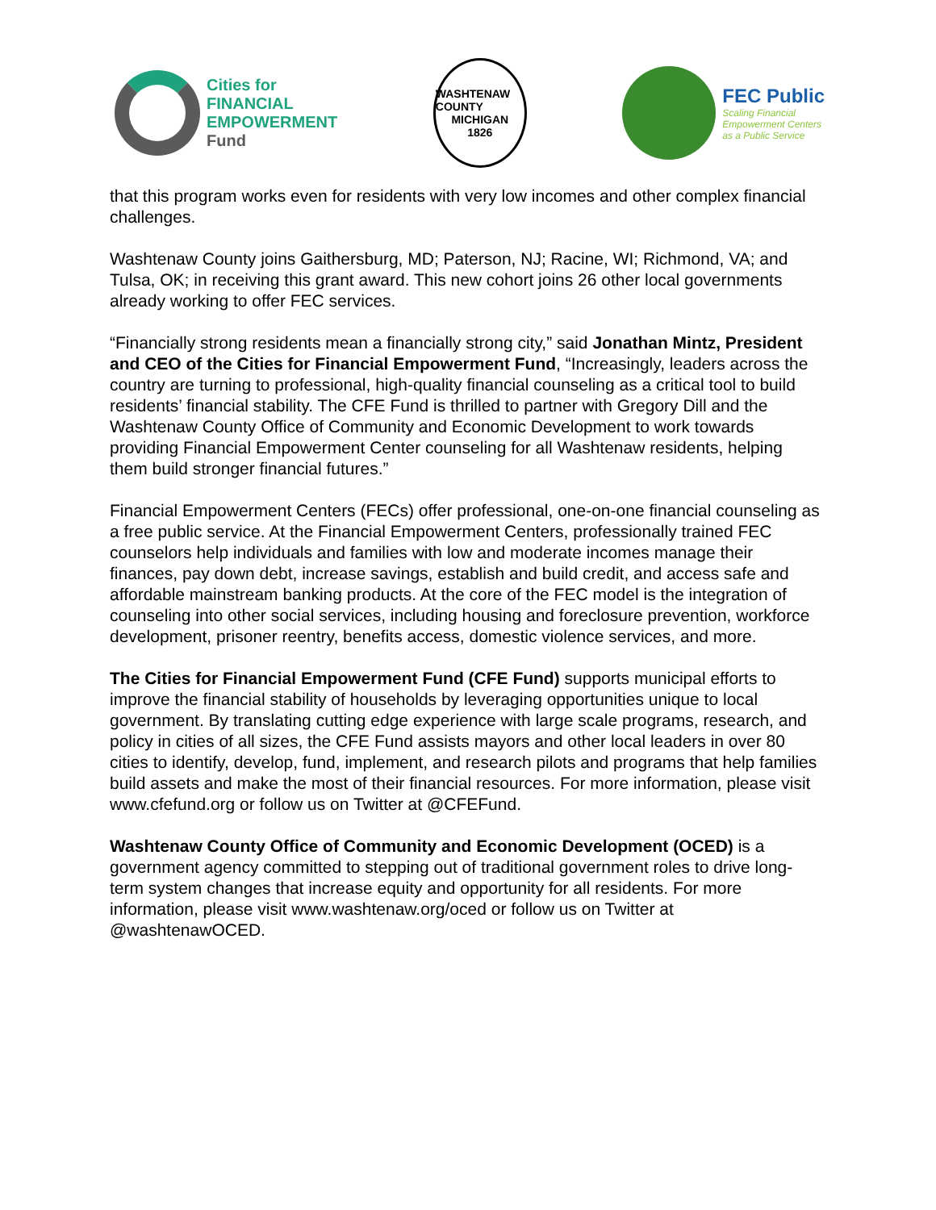Cities for
FINANCIAL
EMPOWERMENT
Fund
WASHTENAW COUNTY
MICHIGAN
1826
FEC Public
Scaling Financial
Empowerment Centers
as a Public Service
that this program works even for residents with very low incomes and other complex financial challenges.
Washtenaw County joins Gaithersburg, MD; Paterson, NJ; Racine, WI; Richmond, VA; and Tulsa, OK; in receiving this grant award. This new cohort joins 26 other local governments already working to offer FEC services.
“Financially strong residents mean a financially strong city,” said Jonathan Mintz, President and CEO of the Cities for Financial Empowerment Fund, “Increasingly, leaders across the country are turning to professional, high-quality financial counseling as a critical tool to build residents’ financial stability. The CFE Fund is thrilled to partner with Gregory Dill and the Washtenaw County Office of Community and Economic Development to work towards providing Financial Empowerment Center counseling for all Washtenaw residents, helping them build stronger financial futures.”
Financial Empowerment Centers (FECs) offer professional, one-on-one financial counseling as a free public service. At the Financial Empowerment Centers, professionally trained FEC counselors help individuals and families with low and moderate incomes manage their finances, pay down debt, increase savings, establish and build credit, and access safe and affordable mainstream banking products. At the core of the FEC model is the integration of counseling into other social services, including housing and foreclosure prevention, workforce development, prisoner reentry, benefits access, domestic violence services, and more.
The Cities for Financial Empowerment Fund (CFE Fund) supports municipal efforts to improve the financial stability of households by leveraging opportunities unique to local government. By translating cutting edge experience with large scale programs, research, and policy in cities of all sizes, the CFE Fund assists mayors and other local leaders in over 80 cities to identify, develop, fund, implement, and research pilots and programs that help families build assets and make the most of their financial resources. For more information, please visit www.cfefund.org or follow us on Twitter at @CFEFund.
Washtenaw County Office of Community and Economic Development (OCED) is a government agency committed to stepping out of traditional government roles to drive long-term system changes that increase equity and opportunity for all residents. For more information, please visit www.washtenaw.org/oced or follow us on Twitter at @washtenawOCED.